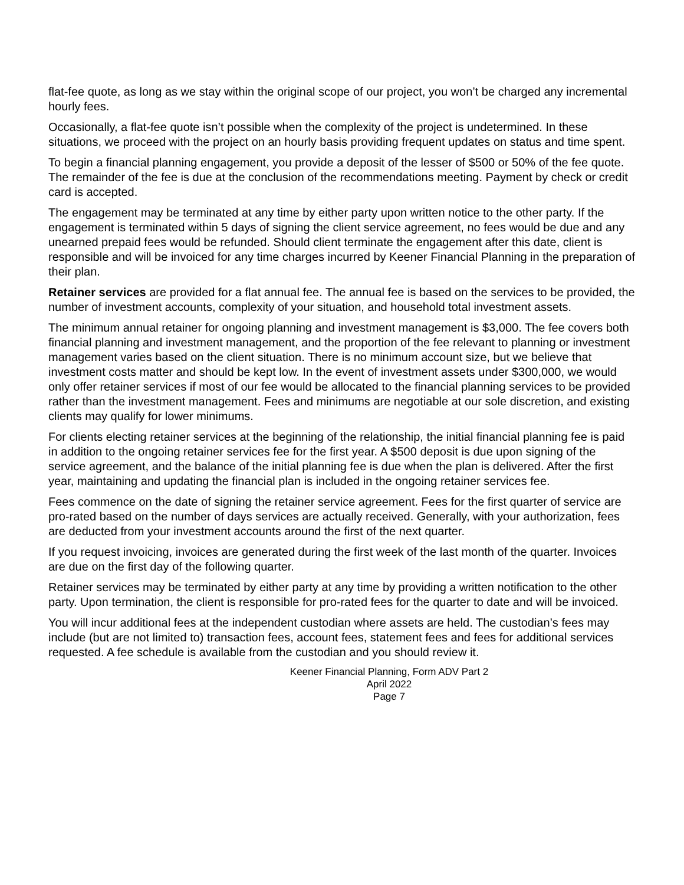flat-fee quote, as long as we stay within the original scope of our project, you won’t be charged any incremental hourly fees.
Occasionally, a flat-fee quote isn’t possible when the complexity of the project is undetermined. In these situations, we proceed with the project on an hourly basis providing frequent updates on status and time spent.
To begin a financial planning engagement, you provide a deposit of the lesser of $500 or 50% of the fee quote. The remainder of the fee is due at the conclusion of the recommendations meeting. Payment by check or credit card is accepted.
The engagement may be terminated at any time by either party upon written notice to the other party. If the engagement is terminated within 5 days of signing the client service agreement, no fees would be due and any unearned prepaid fees would be refunded. Should client terminate the engagement after this date, client is responsible and will be invoiced for any time charges incurred by Keener Financial Planning in the preparation of their plan.
Retainer services are provided for a flat annual fee. The annual fee is based on the services to be provided, the number of investment accounts, complexity of your situation, and household total investment assets.
The minimum annual retainer for ongoing planning and investment management is $3,000. The fee covers both financial planning and investment management, and the proportion of the fee relevant to planning or investment management varies based on the client situation. There is no minimum account size, but we believe that investment costs matter and should be kept low. In the event of investment assets under $300,000, we would only offer retainer services if most of our fee would be allocated to the financial planning services to be provided rather than the investment management. Fees and minimums are negotiable at our sole discretion, and existing clients may qualify for lower minimums.
For clients electing retainer services at the beginning of the relationship, the initial financial planning fee is paid in addition to the ongoing retainer services fee for the first year. A $500 deposit is due upon signing of the service agreement, and the balance of the initial planning fee is due when the plan is delivered. After the first year, maintaining and updating the financial plan is included in the ongoing retainer services fee.
Fees commence on the date of signing the retainer service agreement. Fees for the first quarter of service are pro-rated based on the number of days services are actually received. Generally, with your authorization, fees are deducted from your investment accounts around the first of the next quarter.
If you request invoicing, invoices are generated during the first week of the last month of the quarter. Invoices are due on the first day of the following quarter.
Retainer services may be terminated by either party at any time by providing a written notification to the other party. Upon termination, the client is responsible for pro-rated fees for the quarter to date and will be invoiced.
You will incur additional fees at the independent custodian where assets are held. The custodian’s fees may include (but are not limited to) transaction fees, account fees, statement fees and fees for additional services requested. A fee schedule is available from the custodian and you should review it.
Keener Financial Planning, Form ADV Part 2
April 2022
Page 7